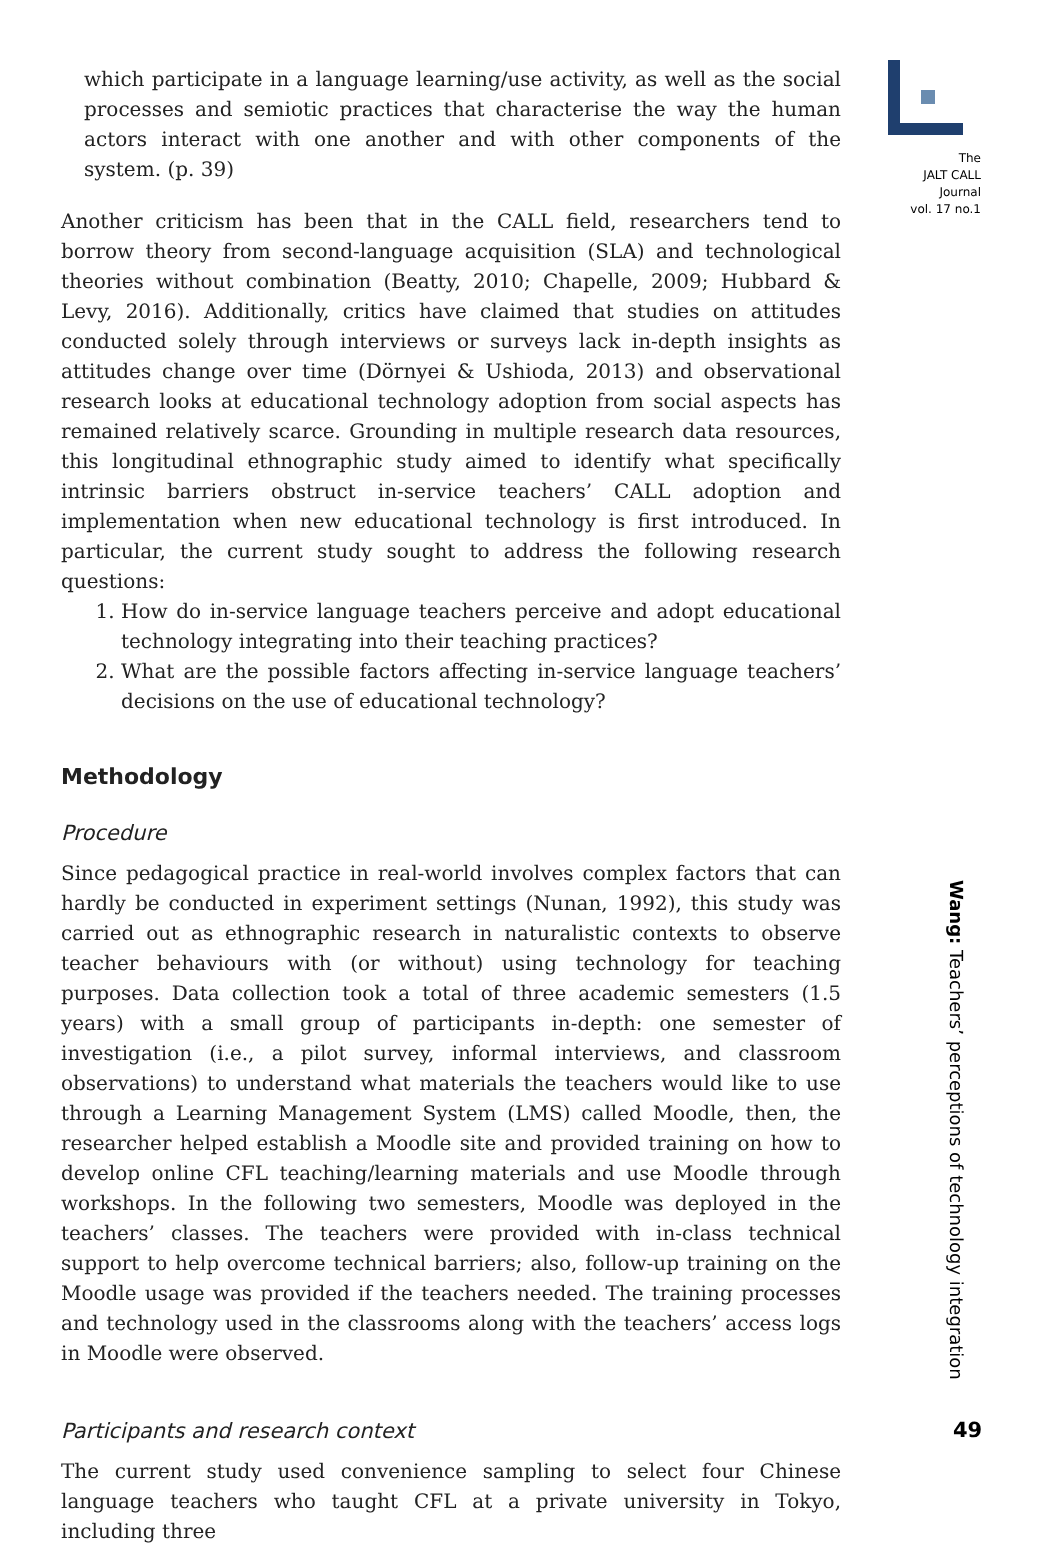which participate in a language learning/use activity, as well as the social processes and semiotic practices that characterise the way the human actors interact with one another and with other components of the system. (p. 39)
Another criticism has been that in the CALL field, researchers tend to borrow theory from second-language acquisition (SLA) and technological theories without combination (Beatty, 2010; Chapelle, 2009; Hubbard & Levy, 2016). Additionally, critics have claimed that studies on attitudes conducted solely through interviews or surveys lack in-depth insights as attitudes change over time (Dörnyei & Ushioda, 2013) and observational research looks at educational technology adoption from social aspects has remained relatively scarce. Grounding in multiple research data resources, this longitudinal ethnographic study aimed to identify what specifically intrinsic barriers obstruct in-service teachers’ CALL adoption and implementation when new educational technology is first introduced. In particular, the current study sought to address the following research questions:
1. How do in-service language teachers perceive and adopt educational technology integrating into their teaching practices?
2. What are the possible factors affecting in-service language teachers’ decisions on the use of educational technology?
Methodology
Procedure
Since pedagogical practice in real-world involves complex factors that can hardly be conducted in experiment settings (Nunan, 1992), this study was carried out as ethnographic research in naturalistic contexts to observe teacher behaviours with (or without) using technology for teaching purposes. Data collection took a total of three academic semesters (1.5 years) with a small group of participants in-depth: one semester of investigation (i.e., a pilot survey, informal interviews, and classroom observations) to understand what materials the teachers would like to use through a Learning Management System (LMS) called Moodle, then, the researcher helped establish a Moodle site and provided training on how to develop online CFL teaching/learning materials and use Moodle through workshops. In the following two semesters, Moodle was deployed in the teachers’ classes. The teachers were provided with in-class technical support to help overcome technical barriers; also, follow-up training on the Moodle usage was provided if the teachers needed. The training processes and technology used in the classrooms along with the teachers’ access logs in Moodle were observed.
Participants and research context
The current study used convenience sampling to select four Chinese language teachers who taught CFL at a private university in Tokyo, including three
The
JALT CALL
Journal
vol. 17 no.1
Wang: Teachers’ perceptions of technology integration
49